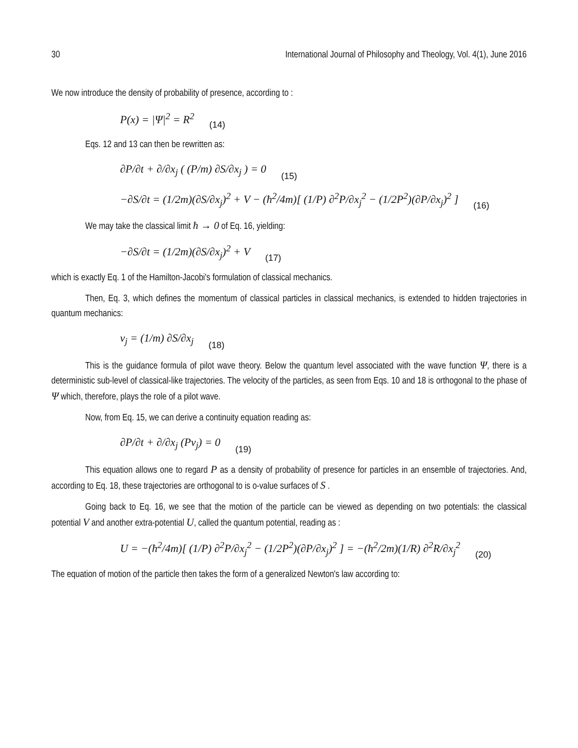30 International Journal of Philosophy and Theology, Vol. 4(1), June 2016
We now introduce the density of probability of presence, according to :
P(x) = |Ψ|<sup>2</sup> = R<sup>2</sup> (14)
Eqs. 12 and 13 can then be rewritten as:
∂P/∂t + ∂/∂x<sub>j</sub> ( (P/m) ∂S/∂x<sub>j</sub> ) = 0 (15)
−∂S/∂t = (1/2m)(∂S/∂x<sub>j</sub>)<sup>2</sup> + V − (ħ<sup>2</sup>/4m)[ (1/P) ∂<sup>2</sup>P/∂x<sub>j</sub><sup>2</sup> − (1/2P<sup>2</sup>)(∂P/∂x<sub>j</sub>)<sup>2</sup> ] (16)
We may take the classical limit ħ → 0 of Eq. 16, yielding:
−∂S/∂t = (1/2m)(∂S/∂x<sub>j</sub>)<sup>2</sup> + V (17)
which is exactly Eq. 1 of the Hamilton-Jacobi's formulation of classical mechanics.
Then, Eq. 3, which defines the momentum of classical particles in classical mechanics, is extended to hidden trajectories in quantum mechanics:
v<sub>j</sub> = (1/m) ∂S/∂x<sub>j</sub> (18)
This is the guidance formula of pilot wave theory. Below the quantum level associated with the wave function Ψ, there is a deterministic sub-level of classical-like trajectories. The velocity of the particles, as seen from Eqs. 10 and 18 is orthogonal to the phase of Ψ which, therefore, plays the role of a pilot wave.
Now, from Eq. 15, we can derive a continuity equation reading as:
∂P/∂t + ∂/∂x<sub>j</sub> (Pv<sub>j</sub>) = 0 (19)
This equation allows one to regard P as a density of probability of presence for particles in an ensemble of trajectories. And, according to Eq. 18, these trajectories are orthogonal to is o-value surfaces of S .
Going back to Eq. 16, we see that the motion of the particle can be viewed as depending on two potentials: the classical potential V and another extra-potential U, called the quantum potential, reading as :
U = −(ħ<sup>2</sup>/4m)[ (1/P) ∂<sup>2</sup>P/∂x<sub>j</sub><sup>2</sup> − (1/2P<sup>2</sup>)(∂P/∂x<sub>j</sub>)<sup>2</sup> ] = −(ħ<sup>2</sup>/2m)(1/R) ∂<sup>2</sup>R/∂x<sub>j</sub><sup>2</sup> (20)
The equation of motion of the particle then takes the form of a generalized Newton's law according to: